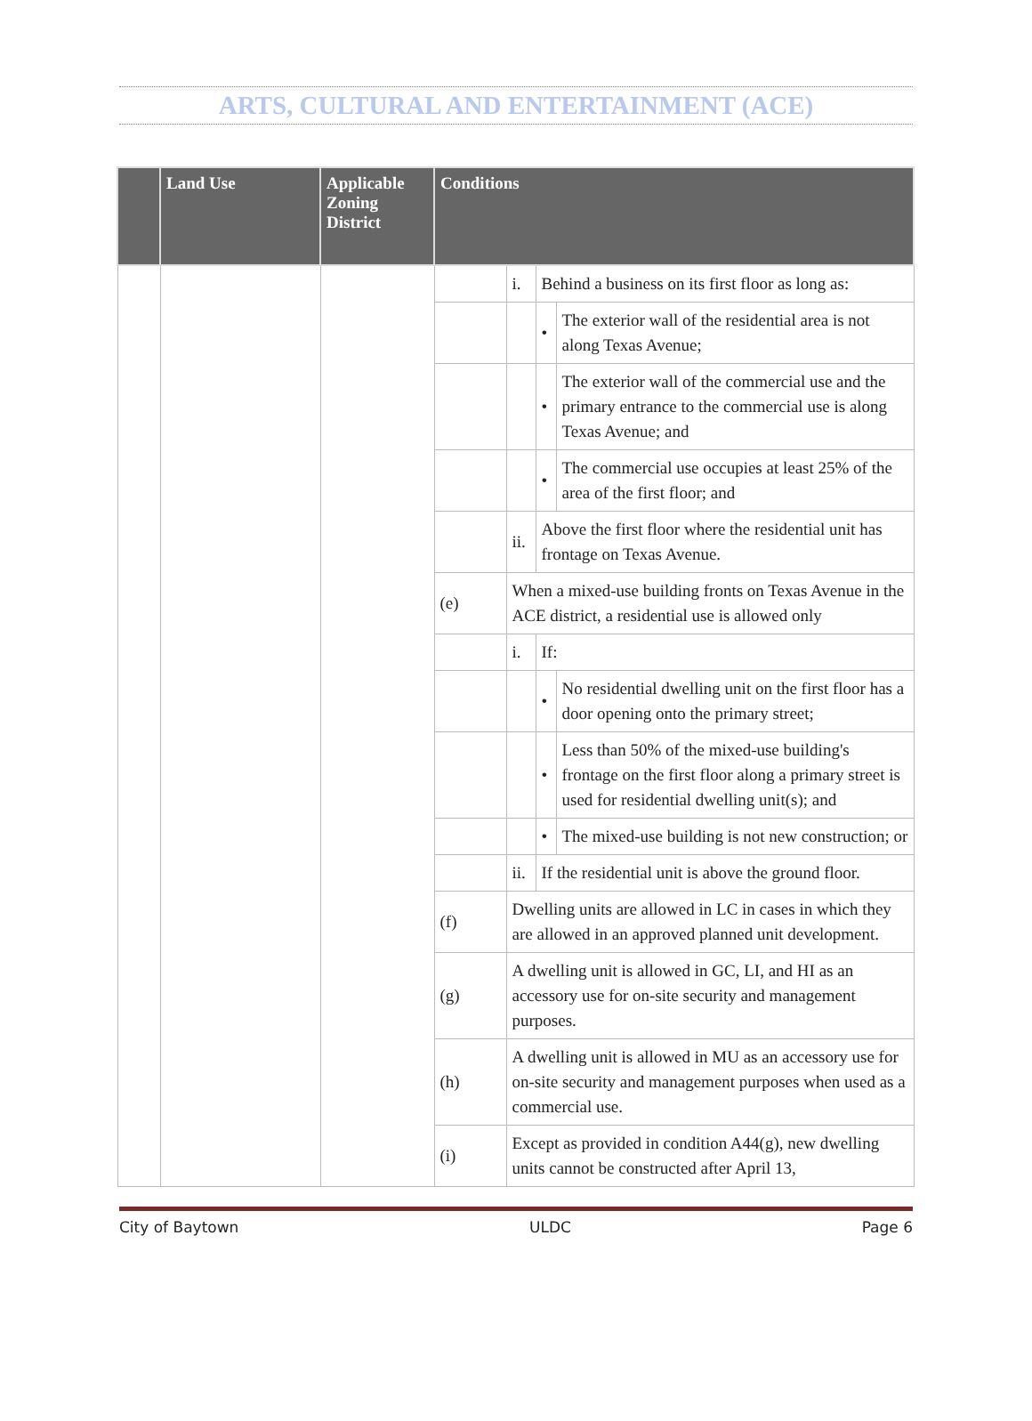ARTS, CULTURAL AND ENTERTAINMENT (ACE)
| | Land Use | Applicable Zoning District | Conditions | | | |
| --- | --- | --- | --- | --- | --- | --- |
| | | | | i. | Behind a business on its first floor as long as: | |
| | | | | | • | The exterior wall of the residential area is not along Texas Avenue; |
| | | | | | • | The exterior wall of the commercial use and the primary entrance to the commercial use is along Texas Avenue; and |
| | | | | | • | The commercial use occupies at least 25% of the area of the first floor; and |
| | | | | ii. | Above the first floor where the residential unit has frontage on Texas Avenue. | |
| | | | (e) | When a mixed-use building fronts on Texas Avenue in the ACE district, a residential use is allowed only | | |
| | | | | i. | If: | |
| | | | | | • | No residential dwelling unit on the first floor has a door opening onto the primary street; |
| | | | | | • | Less than 50% of the mixed-use building's frontage on the first floor along a primary street is used for residential dwelling unit(s); and |
| | | | | | • | The mixed-use building is not new construction; or |
| | | | | ii. | If the residential unit is above the ground floor. | |
| | | | (f) | Dwelling units are allowed in LC in cases in which they are allowed in an approved planned unit development. | | |
| | | | (g) | A dwelling unit is allowed in GC, LI, and HI as an accessory use for on-site security and management purposes. | | |
| | | | (h) | A dwelling unit is allowed in MU as an accessory use for on-site security and management purposes when used as a commercial use. | | |
| | | | (i) | Except as provided in condition A44(g), new dwelling units cannot be constructed after April 13, | | |
City of Baytown ULDC Page 6